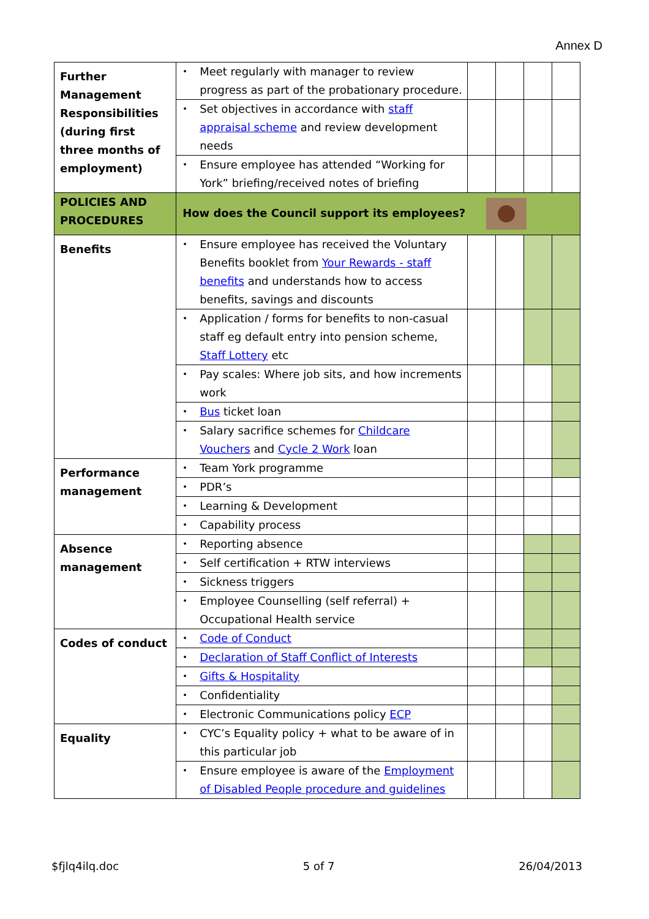Annex D
| Further Management Responsibilities (during first three months of employment) | Meet regularly with manager to review progress as part of the probationary procedure. | | | | |
| | Set objectives in accordance with staff appraisal scheme and review development needs | | | | |
| | Ensure employee has attended “Working for York” briefing/received notes of briefing | | | | |
| POLICIES AND PROCEDURES | How does the Council support its employees? | | | | |
| Benefits | Ensure employee has received the Voluntary Benefits booklet from Your Rewards - staff benefits and understands how to access benefits, savings and discounts | | | | |
| | Application / forms for benefits to non-casual staff eg default entry into pension scheme, Staff Lottery etc | | | | |
| | Pay scales: Where job sits, and how increments work | | | | |
| | Bus ticket loan | | | | |
| | Salary sacrifice schemes for Childcare Vouchers and Cycle 2 Work loan | | | | |
| Performance management | Team York programme | | | | |
| | PDR’s | | | | |
| | Learning & Development | | | | |
| | Capability process | | | | |
| Absence management | Reporting absence | | | | |
| | Self certification + RTW interviews | | | | |
| | Sickness triggers | | | | |
| | Employee Counselling (self referral) + Occupational Health service | | | | |
| Codes of conduct | Code of Conduct | | | | |
| | Declaration of Staff Conflict of Interests | | | | |
| | Gifts & Hospitality | | | | |
| | Confidentiality | | | | |
| | Electronic Communications policy ECP | | | | |
| Equality | CYC’s Equality policy + what to be aware of in this particular job | | | | |
| | Ensure employee is aware of the Employment of Disabled People procedure and guidelines | | | | |
$fjlq4ilq.doc 5 of 7 26/04/2013